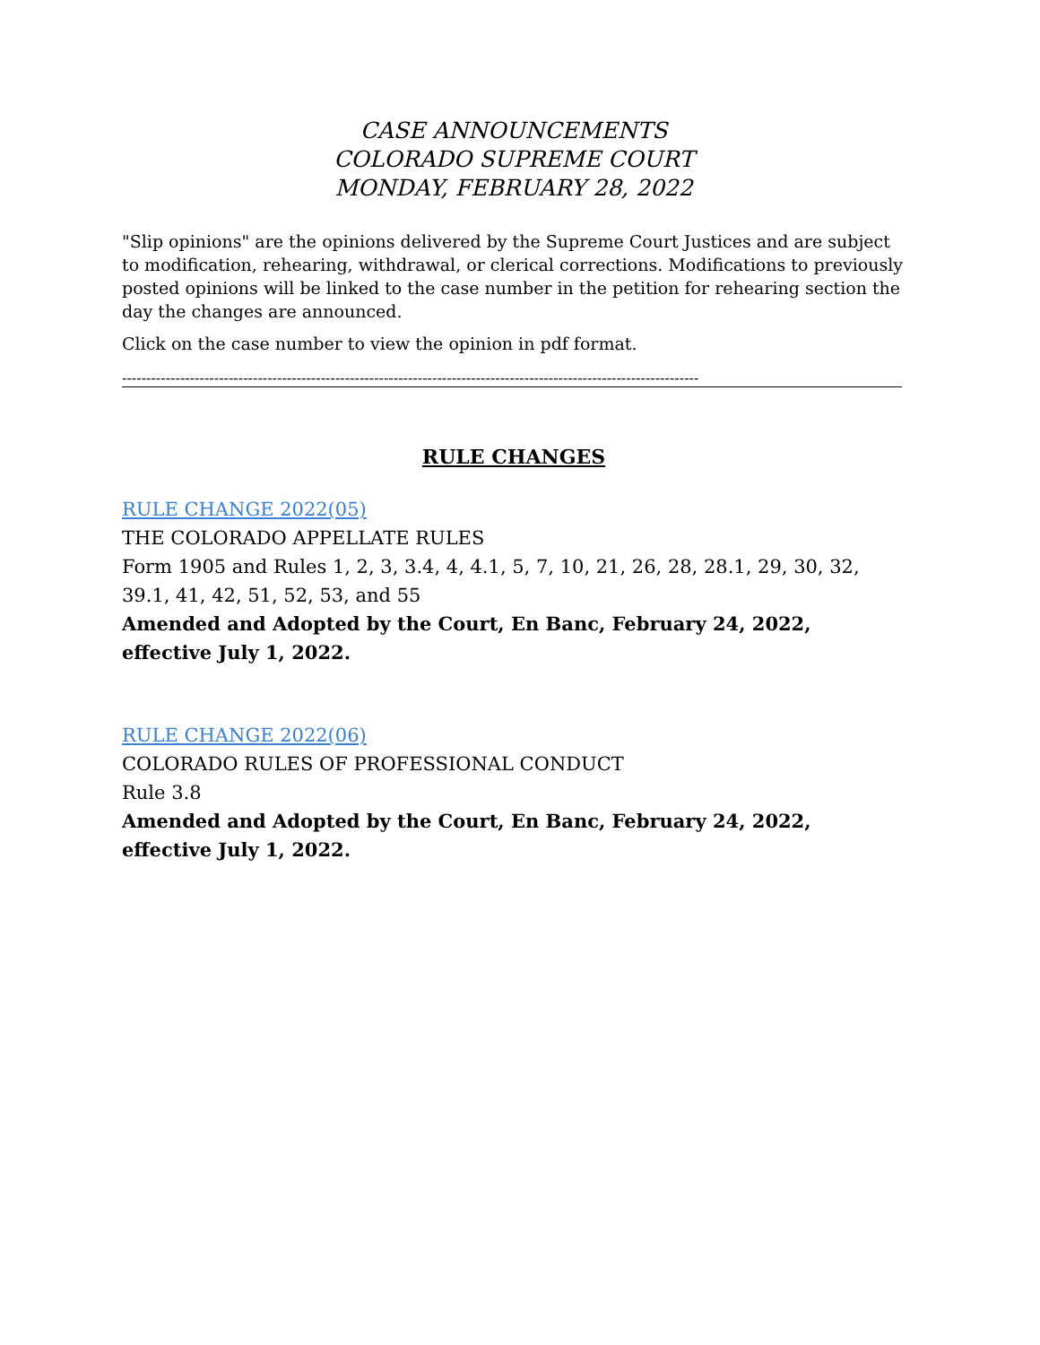CASE ANNOUNCEMENTS
COLORADO SUPREME COURT
MONDAY, FEBRUARY 28, 2022
"Slip opinions" are the opinions delivered by the Supreme Court Justices and are subject to modification, rehearing, withdrawal, or clerical corrections. Modifications to previously posted opinions will be linked to the case number in the petition for rehearing section the day the changes are announced.
Click on the case number to view the opinion in pdf format.
-----------------------------------------------------------------------------------------------------------------------
RULE CHANGES
RULE CHANGE 2022(05)
THE COLORADO APPELLATE RULES
Form 1905 and Rules 1, 2, 3, 3.4, 4, 4.1, 5, 7, 10, 21, 26, 28, 28.1, 29, 30, 32, 39.1, 41, 42, 51, 52, 53, and 55
Amended and Adopted by the Court, En Banc, February 24, 2022, effective July 1, 2022.
RULE CHANGE 2022(06)
COLORADO RULES OF PROFESSIONAL CONDUCT
Rule 3.8
Amended and Adopted by the Court, En Banc, February 24, 2022, effective July 1, 2022.